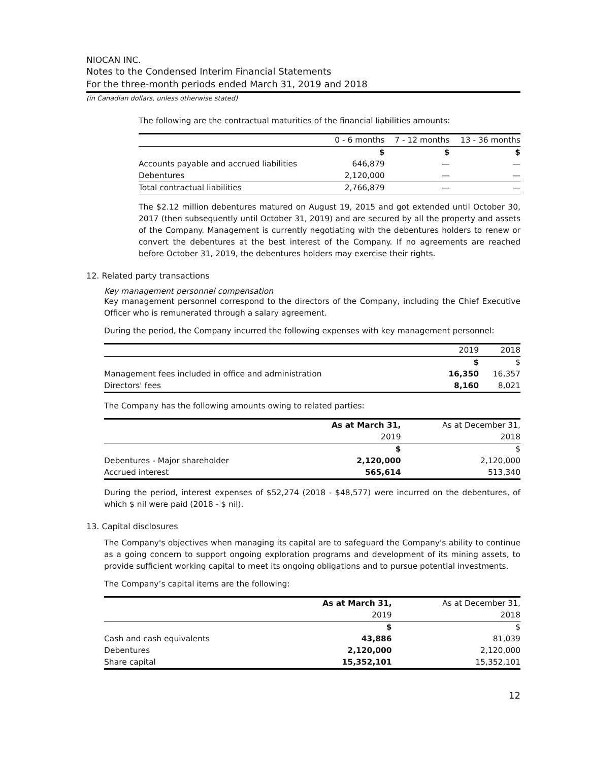NIOCAN INC.
Notes to the Condensed Interim Financial Statements
For the three-month periods ended March 31, 2019 and 2018
(in Canadian dollars, unless otherwise stated)
The following are the contractual maturities of the financial liabilities amounts:
| | 0 - 6 months | 7 - 12 months | 13 - 36 months |
| --- | --- | --- | --- |
| | $ | $ | $ |
| Accounts payable and accrued liabilities | 646,879 | — | — |
| Debentures | 2,120,000 | — | — |
| Total contractual liabilities | 2,766,879 | — | — |
The $2.12 million debentures matured on August 19, 2015 and got extended until October 30, 2017 (then subsequently until October 31, 2019) and are secured by all the property and assets of the Company. Management is currently negotiating with the debentures holders to renew or convert the debentures at the best interest of the Company. If no agreements are reached before October 31, 2019, the debentures holders may exercise their rights.
12. Related party transactions
Key management personnel compensation
Key management personnel correspond to the directors of the Company, including the Chief Executive Officer who is remunerated through a salary agreement.
During the period, the Company incurred the following expenses with key management personnel:
| | 2019 | 2018 |
| --- | --- | --- |
| | $ | $ |
| Management fees included in office and administration | 16,350 | 16,357 |
| Directors' fees | 8,160 | 8,021 |
The Company has the following amounts owing to related parties:
| | As at March 31, | As at December 31, |
| --- | --- | --- |
| | 2019 | 2018 |
| | $ | $ |
| Debentures - Major shareholder | 2,120,000 | 2,120,000 |
| Accrued interest | 565,614 | 513,340 |
During the period, interest expenses of $52,274 (2018 - $48,577) were incurred on the debentures, of which $ nil were paid (2018 - $ nil).
13. Capital disclosures
The Company's objectives when managing its capital are to safeguard the Company's ability to continue as a going concern to support ongoing exploration programs and development of its mining assets, to provide sufficient working capital to meet its ongoing obligations and to pursue potential investments.
The Company’s capital items are the following:
| | As at March 31, | As at December 31, |
| --- | --- | --- |
| | 2019 | 2018 |
| | $ | $ |
| Cash and cash equivalents | 43,886 | 81,039 |
| Debentures | 2,120,000 | 2,120,000 |
| Share capital | 15,352,101 | 15,352,101 |
12